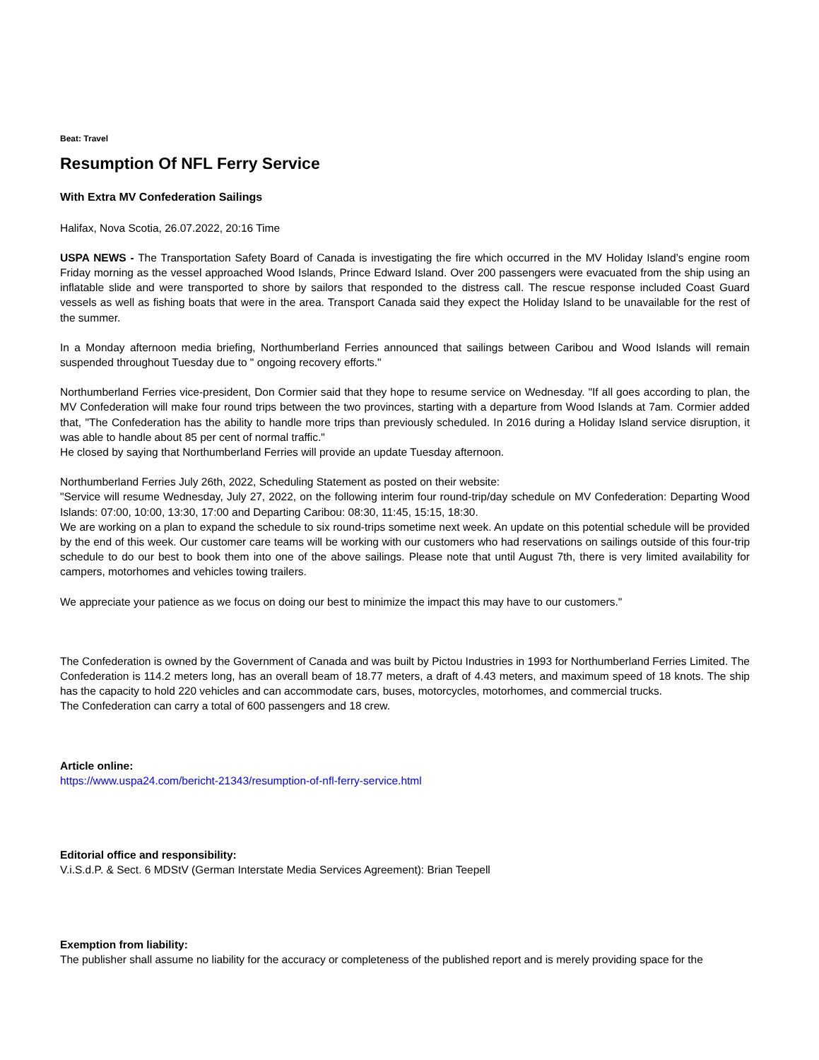Beat: Travel
Resumption Of NFL Ferry Service
With Extra MV Confederation Sailings
Halifax, Nova Scotia, 26.07.2022, 20:16 Time
USPA NEWS - The Transportation Safety Board of Canada is investigating the fire which occurred in the MV Holiday Island’s engine room Friday morning as the vessel approached Wood Islands, Prince Edward Island. Over 200 passengers were evacuated from the ship using an inflatable slide and were transported to shore by sailors that responded to the distress call. The rescue response included Coast Guard vessels as well as fishing boats that were in the area. Transport Canada said they expect the Holiday Island to be unavailable for the rest of the summer.
In a Monday afternoon media briefing, Northumberland Ferries announced that sailings between Caribou and Wood Islands will remain suspended throughout Tuesday due to " ongoing recovery efforts."
Northumberland Ferries vice-president, Don Cormier said that they hope to resume service on Wednesday. "If all goes according to plan, the MV Confederation will make four round trips between the two provinces, starting with a departure from Wood Islands at 7am. Cormier added that, "The Confederation has the ability to handle more trips than previously scheduled. In 2016 during a Holiday Island service disruption, it was able to handle about 85 per cent of normal traffic."
He closed by saying that Northumberland Ferries will provide an update Tuesday afternoon.
Northumberland Ferries July 26th, 2022, Scheduling Statement as posted on their website:
"Service will resume Wednesday, July 27, 2022, on the following interim four round-trip/day schedule on MV Confederation: Departing Wood Islands: 07:00, 10:00, 13:30, 17:00 and Departing Caribou: 08:30, 11:45, 15:15, 18:30.
We are working on a plan to expand the schedule to six round-trips sometime next week. An update on this potential schedule will be provided by the end of this week. Our customer care teams will be working with our customers who had reservations on sailings outside of this four-trip schedule to do our best to book them into one of the above sailings. Please note that until August 7th, there is very limited availability for campers, motorhomes and vehicles towing trailers.
We appreciate your patience as we focus on doing our best to minimize the impact this may have to our customers."
The Confederation is owned by the Government of Canada and was built by Pictou Industries in 1993 for Northumberland Ferries Limited. The Confederation is 114.2 meters long, has an overall beam of 18.77 meters, a draft of 4.43 meters, and maximum speed of 18 knots. The ship has the capacity to hold 220 vehicles and can accommodate cars, buses, motorcycles, motorhomes, and commercial trucks.
The Confederation can carry a total of 600 passengers and 18 crew.
Article online:
https://www.uspa24.com/bericht-21343/resumption-of-nfl-ferry-service.html
Editorial office and responsibility:
V.i.S.d.P. & Sect. 6 MDStV (German Interstate Media Services Agreement): Brian Teepell
Exemption from liability:
The publisher shall assume no liability for the accuracy or completeness of the published report and is merely providing space for the